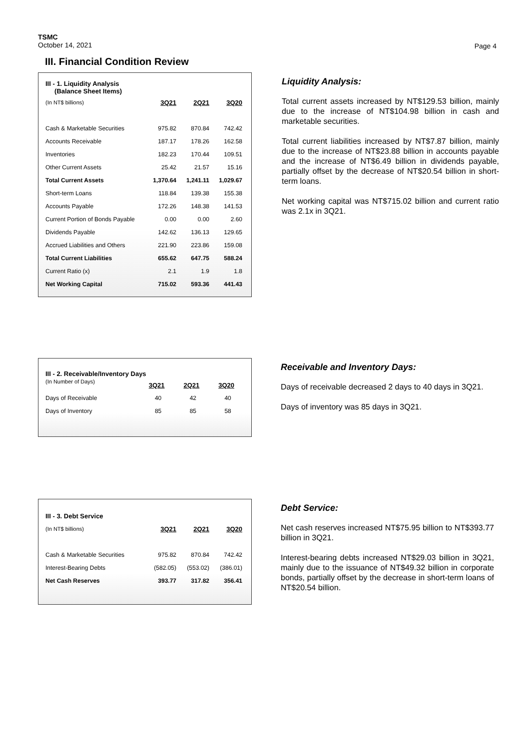TSMC
October 14, 2021
Page 4
III. Financial Condition Review
| III - 1. Liquidity Analysis (Balance Sheet Items) | | | |
| --- | --- | --- | --- |
| (In NT$ billions) | 3Q21 | 2Q21 | 3Q20 |
| Cash & Marketable Securities | 975.82 | 870.84 | 742.42 |
| Accounts Receivable | 187.17 | 178.26 | 162.58 |
| Inventories | 182.23 | 170.44 | 109.51 |
| Other Current Assets | 25.42 | 21.57 | 15.16 |
| Total Current Assets | 1,370.64 | 1,241.11 | 1,029.67 |
| Short-term Loans | 118.84 | 139.38 | 155.38 |
| Accounts Payable | 172.26 | 148.38 | 141.53 |
| Current Portion of Bonds Payable | 0.00 | 0.00 | 2.60 |
| Dividends Payable | 142.62 | 136.13 | 129.65 |
| Accrued Liabilities and Others | 221.90 | 223.86 | 159.08 |
| Total Current Liabilities | 655.62 | 647.75 | 588.24 |
| Current Ratio (x) | 2.1 | 1.9 | 1.8 |
| Net Working Capital | 715.02 | 593.36 | 441.43 |
Liquidity Analysis:
Total current assets increased by NT$129.53 billion, mainly due to the increase of NT$104.98 billion in cash and marketable securities.
Total current liabilities increased by NT$7.87 billion, mainly due to the increase of NT$23.88 billion in accounts payable and the increase of NT$6.49 billion in dividends payable, partially offset by the decrease of NT$20.54 billion in short-term loans.
Net working capital was NT$715.02 billion and current ratio was 2.1x in 3Q21.
| III - 2. Receivable/Inventory Days | | | |
| --- | --- | --- | --- |
| (In Number of Days) | 3Q21 | 2Q21 | 3Q20 |
| Days of Receivable | 40 | 42 | 40 |
| Days of Inventory | 85 | 85 | 58 |
Receivable and Inventory Days:
Days of receivable decreased 2 days to 40 days in 3Q21.
Days of inventory was 85 days in 3Q21.
| III - 3. Debt Service | | | |
| --- | --- | --- | --- |
| (In NT$ billions) | 3Q21 | 2Q21 | 3Q20 |
| Cash & Marketable Securities | 975.82 | 870.84 | 742.42 |
| Interest-Bearing Debts | (582.05) | (553.02) | (386.01) |
| Net Cash Reserves | 393.77 | 317.82 | 356.41 |
Debt Service:
Net cash reserves increased NT$75.95 billion to NT$393.77 billion in 3Q21.
Interest-bearing debts increased NT$29.03 billion in 3Q21, mainly due to the issuance of NT$49.32 billion in corporate bonds, partially offset by the decrease in short-term loans of NT$20.54 billion.